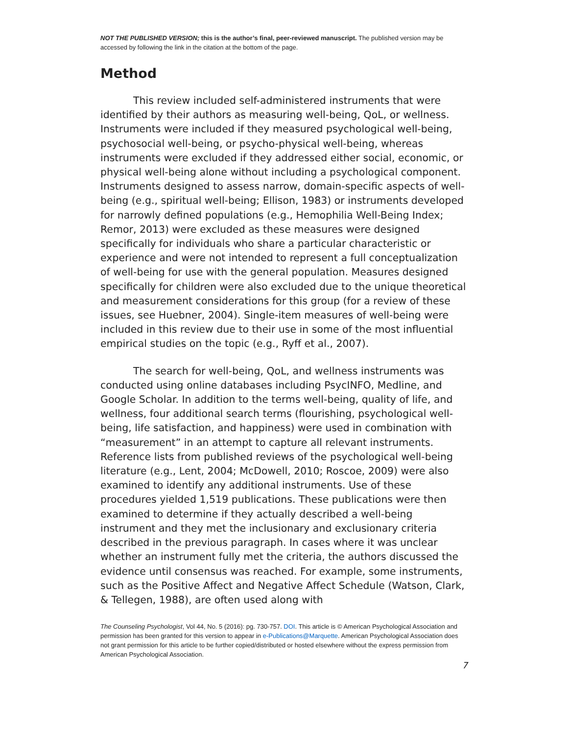NOT THE PUBLISHED VERSION; this is the author’s final, peer-reviewed manuscript. The published version may be accessed by following the link in the citation at the bottom of the page.
Method
This review included self-administered instruments that were identified by their authors as measuring well-being, QoL, or wellness. Instruments were included if they measured psychological well-being, psychosocial well-being, or psycho-physical well-being, whereas instruments were excluded if they addressed either social, economic, or physical well-being alone without including a psychological component. Instruments designed to assess narrow, domain-specific aspects of well-being (e.g., spiritual well-being; Ellison, 1983) or instruments developed for narrowly defined populations (e.g., Hemophilia Well-Being Index; Remor, 2013) were excluded as these measures were designed specifically for individuals who share a particular characteristic or experience and were not intended to represent a full conceptualization of well-being for use with the general population. Measures designed specifically for children were also excluded due to the unique theoretical and measurement considerations for this group (for a review of these issues, see Huebner, 2004). Single-item measures of well-being were included in this review due to their use in some of the most influential empirical studies on the topic (e.g., Ryff et al., 2007).
The search for well-being, QoL, and wellness instruments was conducted using online databases including PsycINFO, Medline, and Google Scholar. In addition to the terms well-being, quality of life, and wellness, four additional search terms (flourishing, psychological well-being, life satisfaction, and happiness) were used in combination with “measurement” in an attempt to capture all relevant instruments. Reference lists from published reviews of the psychological well-being literature (e.g., Lent, 2004; McDowell, 2010; Roscoe, 2009) were also examined to identify any additional instruments. Use of these procedures yielded 1,519 publications. These publications were then examined to determine if they actually described a well-being instrument and they met the inclusionary and exclusionary criteria described in the previous paragraph. In cases where it was unclear whether an instrument fully met the criteria, the authors discussed the evidence until consensus was reached. For example, some instruments, such as the Positive Affect and Negative Affect Schedule (Watson, Clark, & Tellegen, 1988), are often used along with
The Counseling Psychologist, Vol 44, No. 5 (2016): pg. 730-757. DOI. This article is © American Psychological Association and permission has been granted for this version to appear in e-Publications@Marquette. American Psychological Association does not grant permission for this article to be further copied/distributed or hosted elsewhere without the express permission from American Psychological Association.
7